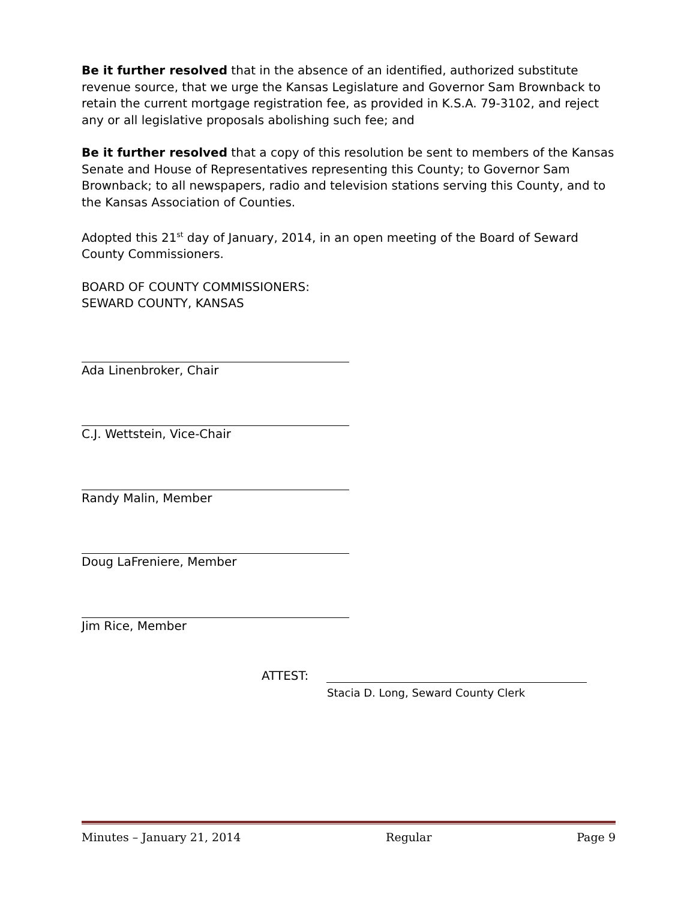Be it further resolved that in the absence of an identified, authorized substitute revenue source, that we urge the Kansas Legislature and Governor Sam Brownback to retain the current mortgage registration fee, as provided in K.S.A. 79-3102, and reject any or all legislative proposals abolishing such fee; and
Be it further resolved that a copy of this resolution be sent to members of the Kansas Senate and House of Representatives representing this County; to Governor Sam Brownback; to all newspapers, radio and television stations serving this County, and to the Kansas Association of Counties.
Adopted this 21<sup>st</sup> day of January, 2014, in an open meeting of the Board of Seward County Commissioners.
BOARD OF COUNTY COMMISSIONERS:
SEWARD COUNTY, KANSAS
Ada Linenbroker, Chair
C.J. Wettstein, Vice-Chair
Randy Malin, Member
Doug LaFreniere, Member
Jim Rice, Member
ATTEST:
Stacia D. Long, Seward County Clerk
Minutes – January 21, 2014 Regular Page 9